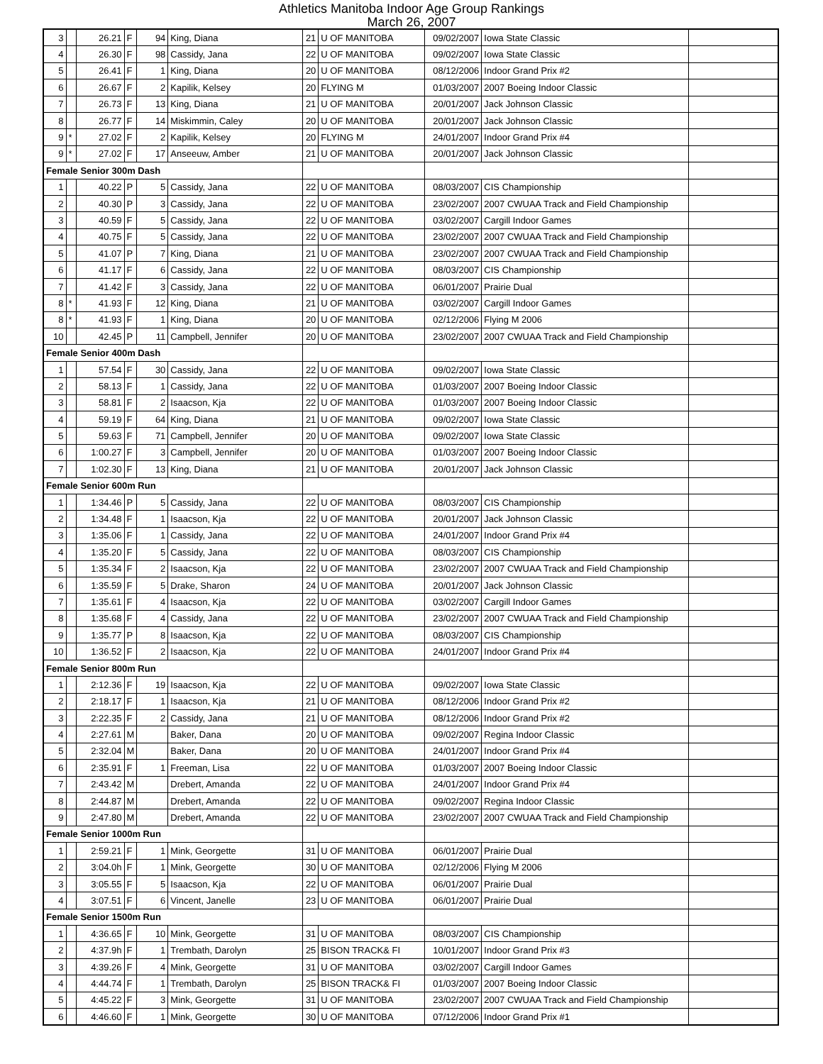Athletics Manitoba Indoor Age Group Rankings
March 26, 2007
| 3 | | 26.21 | F | 94 | King, Diana | 21 | U OF MANITOBA | 09/02/2007 | Iowa State Classic | |
| 4 | | 26.30 | F | 98 | Cassidy, Jana | 22 | U OF MANITOBA | 09/02/2007 | Iowa State Classic | |
| 5 | | 26.41 | F | 1 | King, Diana | 20 | U OF MANITOBA | 08/12/2006 | Indoor Grand Prix #2 | |
| 6 | | 26.67 | F | 2 | Kapilik, Kelsey | 20 | FLYING M | 01/03/2007 | 2007 Boeing Indoor Classic | |
| 7 | | 26.73 | F | 13 | King, Diana | 21 | U OF MANITOBA | 20/01/2007 | Jack Johnson Classic | |
| 8 | | 26.77 | F | 14 | Miskimmin, Caley | 20 | U OF MANITOBA | 20/01/2007 | Jack Johnson Classic | |
| 9 | * | 27.02 | F | 2 | Kapilik, Kelsey | 20 | FLYING M | 24/01/2007 | Indoor Grand Prix #4 | |
| 9 | * | 27.02 | F | 17 | Anseeuw, Amber | 21 | U OF MANITOBA | 20/01/2007 | Jack Johnson Classic | |
| Female Senior 300m Dash | | | | | | | | | | |
| 1 | | 40.22 | P | 5 | Cassidy, Jana | 22 | U OF MANITOBA | 08/03/2007 | CIS Championship | |
| 2 | | 40.30 | P | 3 | Cassidy, Jana | 22 | U OF MANITOBA | 23/02/2007 | 2007 CWUAA Track and Field Championship | |
| 3 | | 40.59 | F | 5 | Cassidy, Jana | 22 | U OF MANITOBA | 03/02/2007 | Cargill Indoor Games | |
| 4 | | 40.75 | F | 5 | Cassidy, Jana | 22 | U OF MANITOBA | 23/02/2007 | 2007 CWUAA Track and Field Championship | |
| 5 | | 41.07 | P | 7 | King, Diana | 21 | U OF MANITOBA | 23/02/2007 | 2007 CWUAA Track and Field Championship | |
| 6 | | 41.17 | F | 6 | Cassidy, Jana | 22 | U OF MANITOBA | 08/03/2007 | CIS Championship | |
| 7 | | 41.42 | F | 3 | Cassidy, Jana | 22 | U OF MANITOBA | 06/01/2007 | Prairie Dual | |
| 8 | * | 41.93 | F | 12 | King, Diana | 21 | U OF MANITOBA | 03/02/2007 | Cargill Indoor Games | |
| 8 | * | 41.93 | F | 1 | King, Diana | 20 | U OF MANITOBA | 02/12/2006 | Flying M 2006 | |
| 10 | | 42.45 | P | 11 | Campbell, Jennifer | 20 | U OF MANITOBA | 23/02/2007 | 2007 CWUAA Track and Field Championship | |
| Female Senior 400m Dash | | | | | | | | | | |
| 1 | | 57.54 | F | 30 | Cassidy, Jana | 22 | U OF MANITOBA | 09/02/2007 | Iowa State Classic | |
| 2 | | 58.13 | F | 1 | Cassidy, Jana | 22 | U OF MANITOBA | 01/03/2007 | 2007 Boeing Indoor Classic | |
| 3 | | 58.81 | F | 2 | Isaacson, Kja | 22 | U OF MANITOBA | 01/03/2007 | 2007 Boeing Indoor Classic | |
| 4 | | 59.19 | F | 64 | King, Diana | 21 | U OF MANITOBA | 09/02/2007 | Iowa State Classic | |
| 5 | | 59.63 | F | 71 | Campbell, Jennifer | 20 | U OF MANITOBA | 09/02/2007 | Iowa State Classic | |
| 6 | | 1:00.27 | F | 3 | Campbell, Jennifer | 20 | U OF MANITOBA | 01/03/2007 | 2007 Boeing Indoor Classic | |
| 7 | | 1:02.30 | F | 13 | King, Diana | 21 | U OF MANITOBA | 20/01/2007 | Jack Johnson Classic | |
| Female Senior 600m Run | | | | | | | | | | |
| 1 | | 1:34.46 | P | 5 | Cassidy, Jana | 22 | U OF MANITOBA | 08/03/2007 | CIS Championship | |
| 2 | | 1:34.48 | F | 1 | Isaacson, Kja | 22 | U OF MANITOBA | 20/01/2007 | Jack Johnson Classic | |
| 3 | | 1:35.06 | F | 1 | Cassidy, Jana | 22 | U OF MANITOBA | 24/01/2007 | Indoor Grand Prix #4 | |
| 4 | | 1:35.20 | F | 5 | Cassidy, Jana | 22 | U OF MANITOBA | 08/03/2007 | CIS Championship | |
| 5 | | 1:35.34 | F | 2 | Isaacson, Kja | 22 | U OF MANITOBA | 23/02/2007 | 2007 CWUAA Track and Field Championship | |
| 6 | | 1:35.59 | F | 5 | Drake, Sharon | 24 | U OF MANITOBA | 20/01/2007 | Jack Johnson Classic | |
| 7 | | 1:35.61 | F | 4 | Isaacson, Kja | 22 | U OF MANITOBA | 03/02/2007 | Cargill Indoor Games | |
| 8 | | 1:35.68 | F | 4 | Cassidy, Jana | 22 | U OF MANITOBA | 23/02/2007 | 2007 CWUAA Track and Field Championship | |
| 9 | | 1:35.77 | P | 8 | Isaacson, Kja | 22 | U OF MANITOBA | 08/03/2007 | CIS Championship | |
| 10 | | 1:36.52 | F | 2 | Isaacson, Kja | 22 | U OF MANITOBA | 24/01/2007 | Indoor Grand Prix #4 | |
| Female Senior 800m Run | | | | | | | | | | |
| 1 | | 2:12.36 | F | 19 | Isaacson, Kja | 22 | U OF MANITOBA | 09/02/2007 | Iowa State Classic | |
| 2 | | 2:18.17 | F | 1 | Isaacson, Kja | 21 | U OF MANITOBA | 08/12/2006 | Indoor Grand Prix #2 | |
| 3 | | 2:22.35 | F | 2 | Cassidy, Jana | 21 | U OF MANITOBA | 08/12/2006 | Indoor Grand Prix #2 | |
| 4 | | 2:27.61 | M | | Baker, Dana | 20 | U OF MANITOBA | 09/02/2007 | Regina Indoor Classic | |
| 5 | | 2:32.04 | M | | Baker, Dana | 20 | U OF MANITOBA | 24/01/2007 | Indoor Grand Prix #4 | |
| 6 | | 2:35.91 | F | 1 | Freeman, Lisa | 22 | U OF MANITOBA | 01/03/2007 | 2007 Boeing Indoor Classic | |
| 7 | | 2:43.42 | M | | Drebert, Amanda | 22 | U OF MANITOBA | 24/01/2007 | Indoor Grand Prix #4 | |
| 8 | | 2:44.87 | M | | Drebert, Amanda | 22 | U OF MANITOBA | 09/02/2007 | Regina Indoor Classic | |
| 9 | | 2:47.80 | M | | Drebert, Amanda | 22 | U OF MANITOBA | 23/02/2007 | 2007 CWUAA Track and Field Championship | |
| Female Senior 1000m Run | | | | | | | | | | |
| 1 | | 2:59.21 | F | 1 | Mink, Georgette | 31 | U OF MANITOBA | 06/01/2007 | Prairie Dual | |
| 2 | | 3:04.0h | F | 1 | Mink, Georgette | 30 | U OF MANITOBA | 02/12/2006 | Flying M 2006 | |
| 3 | | 3:05.55 | F | 5 | Isaacson, Kja | 22 | U OF MANITOBA | 06/01/2007 | Prairie Dual | |
| 4 | | 3:07.51 | F | 6 | Vincent, Janelle | 23 | U OF MANITOBA | 06/01/2007 | Prairie Dual | |
| Female Senior 1500m Run | | | | | | | | | | |
| 1 | | 4:36.65 | F | 10 | Mink, Georgette | 31 | U OF MANITOBA | 08/03/2007 | CIS Championship | |
| 2 | | 4:37.9h | F | 1 | Trembath, Darolyn | 25 | BISON TRACK& FI | 10/01/2007 | Indoor Grand Prix #3 | |
| 3 | | 4:39.26 | F | 4 | Mink, Georgette | 31 | U OF MANITOBA | 03/02/2007 | Cargill Indoor Games | |
| 4 | | 4:44.74 | F | 1 | Trembath, Darolyn | 25 | BISON TRACK& FI | 01/03/2007 | 2007 Boeing Indoor Classic | |
| 5 | | 4:45.22 | F | 3 | Mink, Georgette | 31 | U OF MANITOBA | 23/02/2007 | 2007 CWUAA Track and Field Championship | |
| 6 | | 4:46.60 | F | 1 | Mink, Georgette | 30 | U OF MANITOBA | 07/12/2006 | Indoor Grand Prix #1 | |